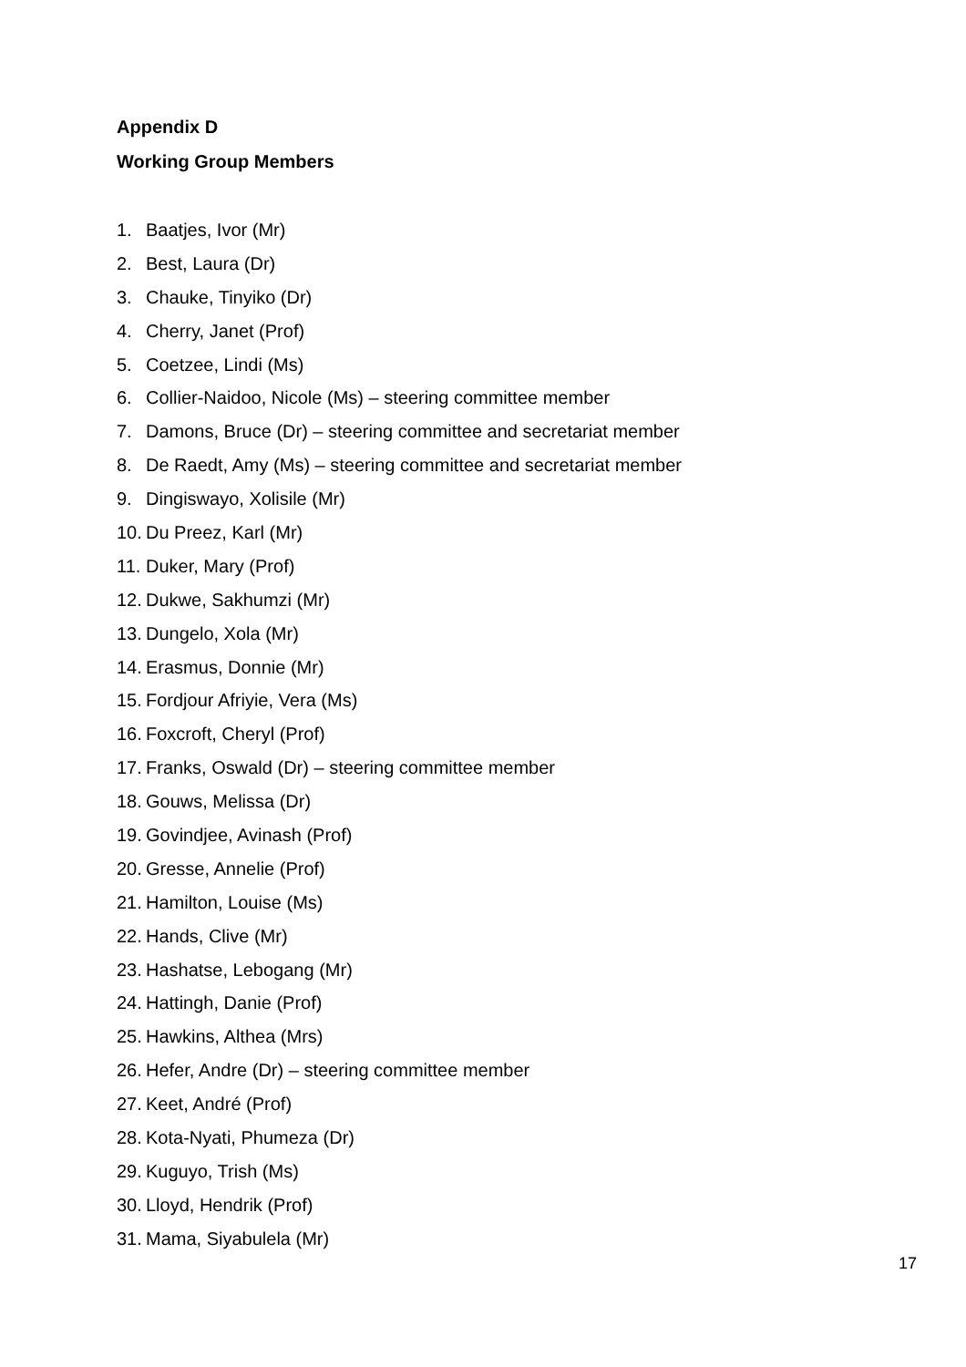Appendix D
Working Group Members
1. Baatjes, Ivor (Mr)
2. Best, Laura (Dr)
3. Chauke, Tinyiko (Dr)
4. Cherry, Janet (Prof)
5. Coetzee, Lindi (Ms)
6. Collier-Naidoo, Nicole (Ms) – steering committee member
7. Damons, Bruce (Dr) – steering committee and secretariat member
8. De Raedt, Amy (Ms) – steering committee and secretariat member
9. Dingiswayo, Xolisile (Mr)
10. Du Preez, Karl (Mr)
11. Duker, Mary (Prof)
12. Dukwe, Sakhumzi (Mr)
13. Dungelo, Xola (Mr)
14. Erasmus, Donnie (Mr)
15. Fordjour Afriyie, Vera (Ms)
16. Foxcroft, Cheryl (Prof)
17. Franks, Oswald (Dr) – steering committee member
18. Gouws, Melissa (Dr)
19. Govindjee, Avinash (Prof)
20. Gresse, Annelie (Prof)
21. Hamilton, Louise (Ms)
22. Hands, Clive (Mr)
23. Hashatse, Lebogang (Mr)
24. Hattingh, Danie (Prof)
25. Hawkins, Althea (Mrs)
26. Hefer, Andre (Dr) – steering committee member
27. Keet, André (Prof)
28. Kota-Nyati, Phumeza (Dr)
29. Kuguyo, Trish (Ms)
30. Lloyd, Hendrik (Prof)
31. Mama, Siyabulela (Mr)
17